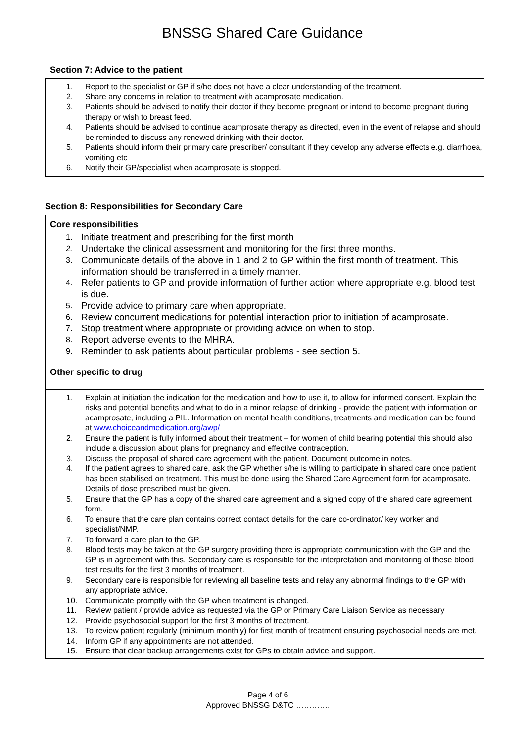BNSSG Shared Care Guidance
Section 7: Advice to the patient
1. Report to the specialist or GP if s/he does not have a clear understanding of the treatment.
2. Share any concerns in relation to treatment with acamprosate medication.
3. Patients should be advised to notify their doctor if they become pregnant or intend to become pregnant during therapy or wish to breast feed.
4. Patients should be advised to continue acamprosate therapy as directed, even in the event of relapse and should be reminded to discuss any renewed drinking with their doctor.
5. Patients should inform their primary care prescriber/ consultant if they develop any adverse effects e.g. diarrhoea, vomiting etc
6. Notify their GP/specialist when acamprosate is stopped.
Section 8: Responsibilities for Secondary Care
Core responsibilities
1. Initiate treatment and prescribing for the first month
2. Undertake the clinical assessment and monitoring for the first three months.
3. Communicate details of the above in 1 and 2 to GP within the first month of treatment. This information should be transferred in a timely manner.
4. Refer patients to GP and provide information of further action where appropriate e.g. blood test is due.
5. Provide advice to primary care when appropriate.
6. Review concurrent medications for potential interaction prior to initiation of acamprosate.
7. Stop treatment where appropriate or providing advice on when to stop.
8. Report adverse events to the MHRA.
9. Reminder to ask patients about particular problems - see section 5.
Other specific to drug
1. Explain at initiation the indication for the medication and how to use it, to allow for informed consent. Explain the risks and potential benefits and what to do in a minor relapse of drinking - provide the patient with information on acamprosate, including a PIL. Information on mental health conditions, treatments and medication can be found at www.choiceandmedication.org/awp/
2. Ensure the patient is fully informed about their treatment – for women of child bearing potential this should also include a discussion about plans for pregnancy and effective contraception.
3. Discuss the proposal of shared care agreement with the patient. Document outcome in notes.
4. If the patient agrees to shared care, ask the GP whether s/he is willing to participate in shared care once patient has been stabilised on treatment. This must be done using the Shared Care Agreement form for acamprosate. Details of dose prescribed must be given.
5. Ensure that the GP has a copy of the shared care agreement and a signed copy of the shared care agreement form.
6. To ensure that the care plan contains correct contact details for the care co-ordinator/ key worker and specialist/NMP.
7. To forward a care plan to the GP.
8. Blood tests may be taken at the GP surgery providing there is appropriate communication with the GP and the GP is in agreement with this. Secondary care is responsible for the interpretation and monitoring of these blood test results for the first 3 months of treatment.
9. Secondary care is responsible for reviewing all baseline tests and relay any abnormal findings to the GP with any appropriate advice.
10. Communicate promptly with the GP when treatment is changed.
11. Review patient / provide advice as requested via the GP or Primary Care Liaison Service as necessary
12. Provide psychosocial support for the first 3 months of treatment.
13. To review patient regularly (minimum monthly) for first month of treatment ensuring psychosocial needs are met.
14. Inform GP if any appointments are not attended.
15. Ensure that clear backup arrangements exist for GPs to obtain advice and support.
Page 4 of 6
Approved BNSSG D&TC ………….